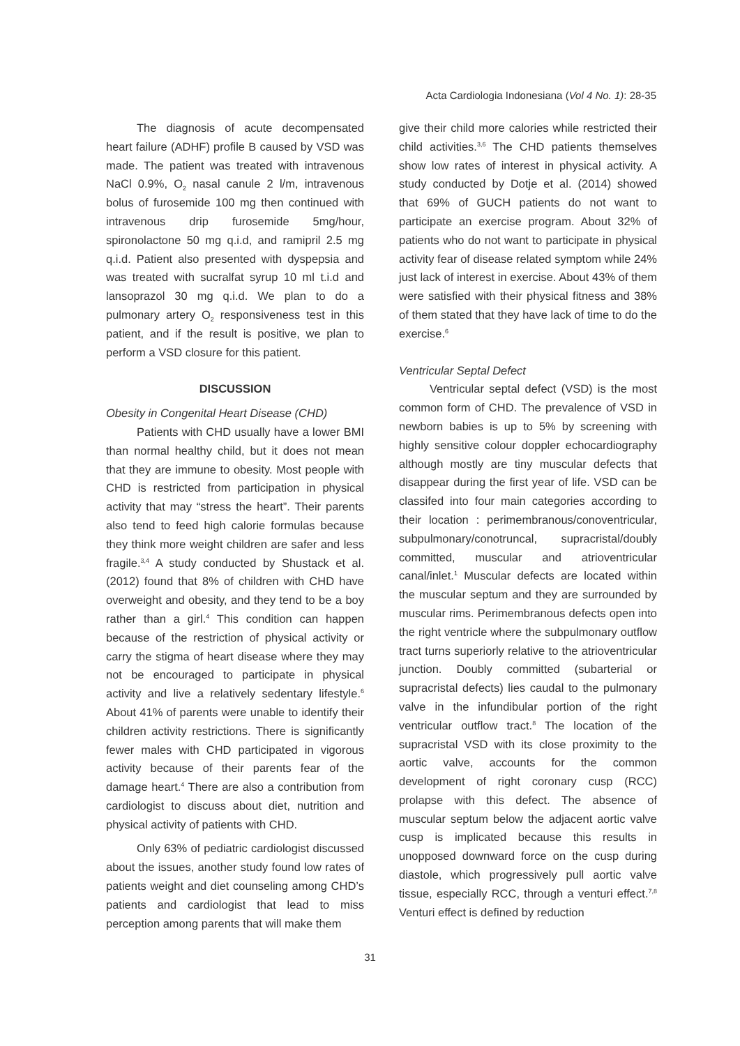Acta Cardiologia Indonesiana (Vol 4 No. 1): 28-35
The diagnosis of acute decompensated heart failure (ADHF) profile B caused by VSD was made. The patient was treated with intravenous NaCl 0.9%, O<sub>2</sub> nasal canule 2 l/m, intravenous bolus of furosemide 100 mg then continued with intravenous drip furosemide 5mg/hour, spironolactone 50 mg q.i.d, and ramipril 2.5 mg q.i.d. Patient also presented with dyspepsia and was treated with sucralfat syrup 10 ml t.i.d and lansoprazol 30 mg q.i.d. We plan to do a pulmonary artery O<sub>2</sub> responsiveness test in this patient, and if the result is positive, we plan to perform a VSD closure for this patient.
DISCUSSION
Obesity in Congenital Heart Disease (CHD)
Patients with CHD usually have a lower BMI than normal healthy child, but it does not mean that they are immune to obesity. Most people with CHD is restricted from participation in physical activity that may “stress the heart”. Their parents also tend to feed high calorie formulas because they think more weight children are safer and less fragile.<sup>3,4</sup> A study conducted by Shustack et al.(2012) found that 8% of children with CHD have overweight and obesity, and they tend to be a boy rather than a girl.<sup>4</sup> This condition can happen because of the restriction of physical activity or carry the stigma of heart disease where they may not be encouraged to participate in physical activity and live a relatively sedentary lifestyle.<sup>6</sup> About 41% of parents were unable to identify their children activity restrictions. There is significantly fewer males with CHD participated in vigorous activity because of their parents fear of the damage heart.<sup>4</sup> There are also a contribution from cardiologist to discuss about diet, nutrition and physical activity of patients with CHD.
Only 63% of pediatric cardiologist discussed about the issues, another study found low rates of patients weight and diet counseling among CHD’s patients and cardiologist that lead to miss perception among parents that will make them
give their child more calories while restricted their child activities.<sup>3,6</sup> The CHD patients themselves show low rates of interest in physical activity. A study conducted by Dotje et al. (2014) showed that 69% of GUCH patients do not want to participate an exercise program. About 32% of patients who do not want to participate in physical activity fear of disease related symptom while 24% just lack of interest in exercise. About 43% of them were satisfied with their physical fitness and 38% of them stated that they have lack of time to do the exercise.<sup>6</sup>
Ventricular Septal Defect
Ventricular septal defect (VSD) is the most common form of CHD. The prevalence of VSD in newborn babies is up to 5% by screening with highly sensitive colour doppler echocardiography although mostly are tiny muscular defects that disappear during the first year of life. VSD can be classifed into four main categories according to their location : perimembranous/conoventricular, subpulmonary/conotruncal, supracristal/doubly committed, muscular and atrioventricular canal/inlet.<sup>1</sup> Muscular defects are located within the muscular septum and they are surrounded by muscular rims. Perimembranous defects open into the right ventricle where the subpulmonary outflow tract turns superiorly relative to the atrioventricular junction. Doubly committed (subarterial or supracristal defects) lies caudal to the pulmonary valve in the infundibular portion of the right ventricular outflow tract.<sup>8</sup> The location of the supracristal VSD with its close proximity to the aortic valve, accounts for the common development of right coronary cusp (RCC) prolapse with this defect. The absence of muscular septum below the adjacent aortic valve cusp is implicated because this results in unopposed downward force on the cusp during diastole, which progressively pull aortic valve tissue, especially RCC, through a venturi effect.<sup>7,8</sup> Venturi effect is defined by reduction
31